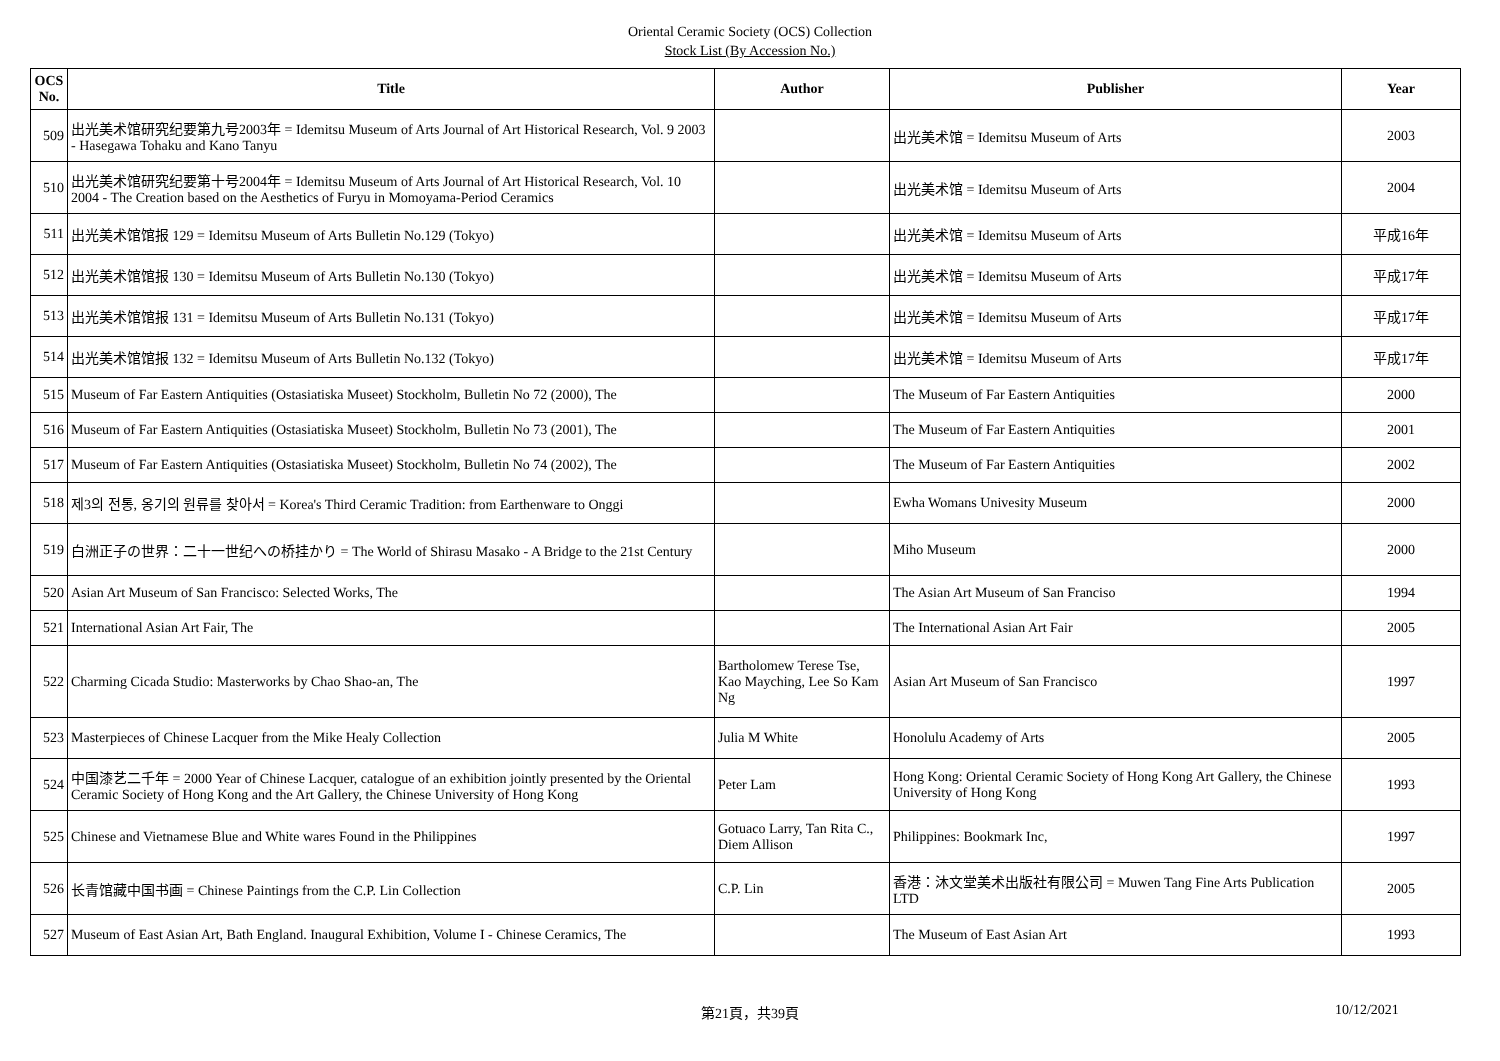Oriental Ceramic Society (OCS) Collection
Stock List (By Accession No.)
| OCS No. | Title | Author | Publisher | Year |
| --- | --- | --- | --- | --- |
| 509 | 出光美术馆研究纪要第九号2003年 = Idemitsu Museum of Arts Journal of Art Historical Research, Vol. 9 2003 - Hasegawa Tohaku and Kano Tanyu | | 出光美术馆 = Idemitsu Museum of Arts | 2003 |
| 510 | 出光美术馆研究纪要第十号2004年 = Idemitsu Museum of Arts Journal of Art Historical Research, Vol. 10 2004 - The Creation based on the Aesthetics of Furyu in Momoyama-Period Ceramics | | 出光美术馆 = Idemitsu Museum of Arts | 2004 |
| 511 | 出光美术馆馆报 129 = Idemitsu Museum of Arts Bulletin No.129 (Tokyo) | | 出光美术馆 = Idemitsu Museum of Arts | 平成16年 |
| 512 | 出光美术馆馆报 130 = Idemitsu Museum of Arts Bulletin No.130 (Tokyo) | | 出光美术馆 = Idemitsu Museum of Arts | 平成17年 |
| 513 | 出光美术馆馆报 131 = Idemitsu Museum of Arts Bulletin No.131 (Tokyo) | | 出光美术馆 = Idemitsu Museum of Arts | 平成17年 |
| 514 | 出光美术馆馆报 132 = Idemitsu Museum of Arts Bulletin No.132 (Tokyo) | | 出光美术馆 = Idemitsu Museum of Arts | 平成17年 |
| 515 | Museum of Far Eastern Antiquities (Ostasiatiska Museet) Stockholm, Bulletin No 72 (2000), The | | The Museum of Far Eastern Antiquities | 2000 |
| 516 | Museum of Far Eastern Antiquities (Ostasiatiska Museet) Stockholm, Bulletin No 73 (2001), The | | The Museum of Far Eastern Antiquities | 2001 |
| 517 | Museum of Far Eastern Antiquities (Ostasiatiska Museet) Stockholm, Bulletin No 74 (2002), The | | The Museum of Far Eastern Antiquities | 2002 |
| 518 | 제3의 전통, 옹기의 원류를 찾아서 = Korea's Third Ceramic Tradition: from Earthenware to Onggi | | Ewha Womans Univesity Museum | 2000 |
| 519 | 白洲正子の世界：二十一世纪への桥挂かり = The World of Shirasu Masako - A Bridge to the 21st Century | | Miho Museum | 2000 |
| 520 | Asian Art Museum of San Francisco: Selected Works, The | | The Asian Art Museum of San Franciso | 1994 |
| 521 | International Asian Art Fair, The | | The International Asian Art Fair | 2005 |
| 522 | Charming Cicada Studio: Masterworks by Chao Shao-an, The | Bartholomew Terese Tse, Kao Mayching, Lee So Kam Ng | Asian Art Museum of San Francisco | 1997 |
| 523 | Masterpieces of Chinese Lacquer from the Mike Healy Collection | Julia M White | Honolulu Academy of Arts | 2005 |
| 524 | 中国漆艺二千年 = 2000 Year of Chinese Lacquer, catalogue of an exhibition jointly presented by the Oriental Ceramic Society of Hong Kong and the Art Gallery, the Chinese University of Hong Kong | Peter Lam | Hong Kong: Oriental Ceramic Society of Hong Kong Art Gallery, the Chinese University of Hong Kong | 1993 |
| 525 | Chinese and Vietnamese Blue and White wares Found in the Philippines | Gotuaco Larry, Tan Rita C., Diem Allison | Philippines: Bookmark Inc, | 1997 |
| 526 | 长青馆藏中国书画 = Chinese Paintings from the C.P. Lin Collection | C.P. Lin | 香港：沐文堂美术出版社有限公司 = Muwen Tang Fine Arts Publication LTD | 2005 |
| 527 | Museum of East Asian Art, Bath England. Inaugural Exhibition, Volume I - Chinese Ceramics, The | | The Museum of East Asian Art | 1993 |
第21頁，共39頁 10/12/2021